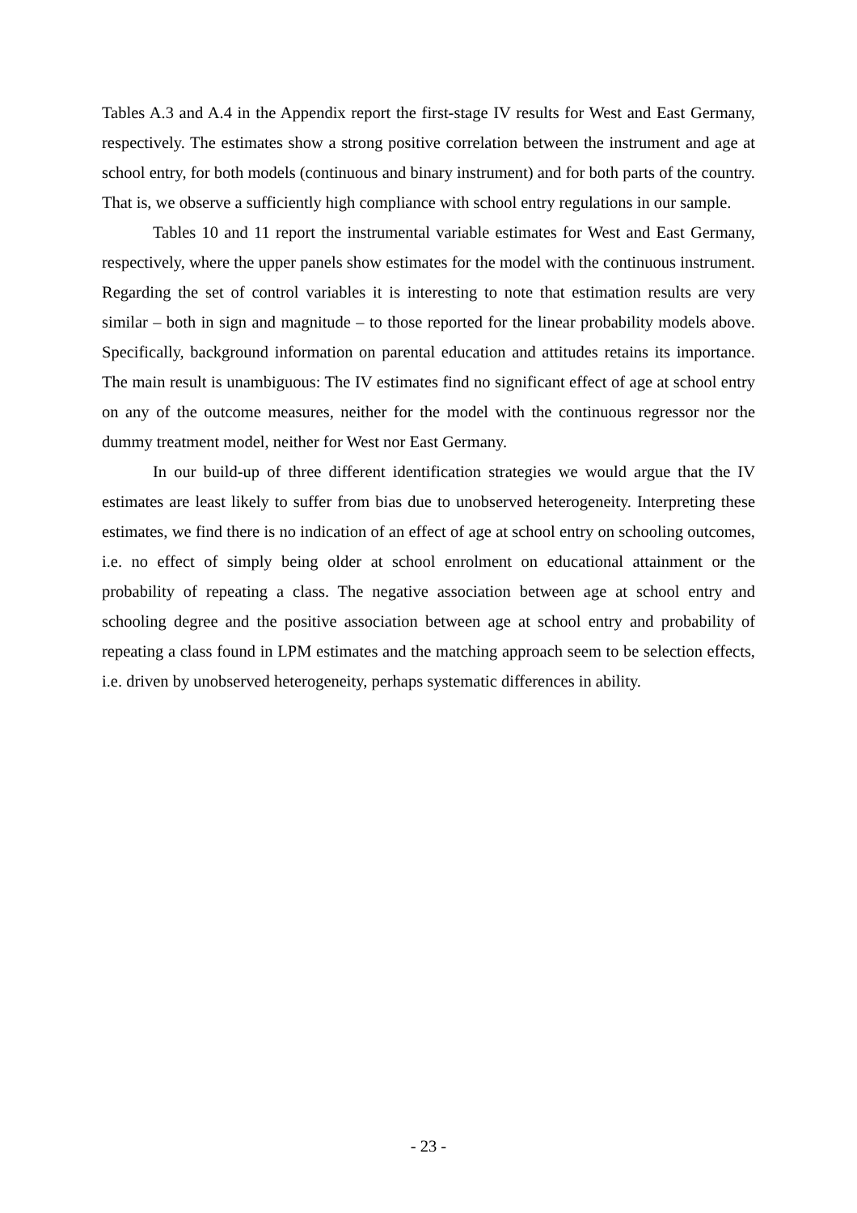Tables A.3 and A.4 in the Appendix report the first-stage IV results for West and East Germany, respectively. The estimates show a strong positive correlation between the instrument and age at school entry, for both models (continuous and binary instrument) and for both parts of the country. That is, we observe a sufficiently high compliance with school entry regulations in our sample.
Tables 10 and 11 report the instrumental variable estimates for West and East Germany, respectively, where the upper panels show estimates for the model with the continuous instrument. Regarding the set of control variables it is interesting to note that estimation results are very similar – both in sign and magnitude – to those reported for the linear probability models above. Specifically, background information on parental education and attitudes retains its importance. The main result is unambiguous: The IV estimates find no significant effect of age at school entry on any of the outcome measures, neither for the model with the continuous regressor nor the dummy treatment model, neither for West nor East Germany.
In our build-up of three different identification strategies we would argue that the IV estimates are least likely to suffer from bias due to unobserved heterogeneity. Interpreting these estimates, we find there is no indication of an effect of age at school entry on schooling outcomes, i.e. no effect of simply being older at school enrolment on educational attainment or the probability of repeating a class. The negative association between age at school entry and schooling degree and the positive association between age at school entry and probability of repeating a class found in LPM estimates and the matching approach seem to be selection effects, i.e. driven by unobserved heterogeneity, perhaps systematic differences in ability.
- 23 -